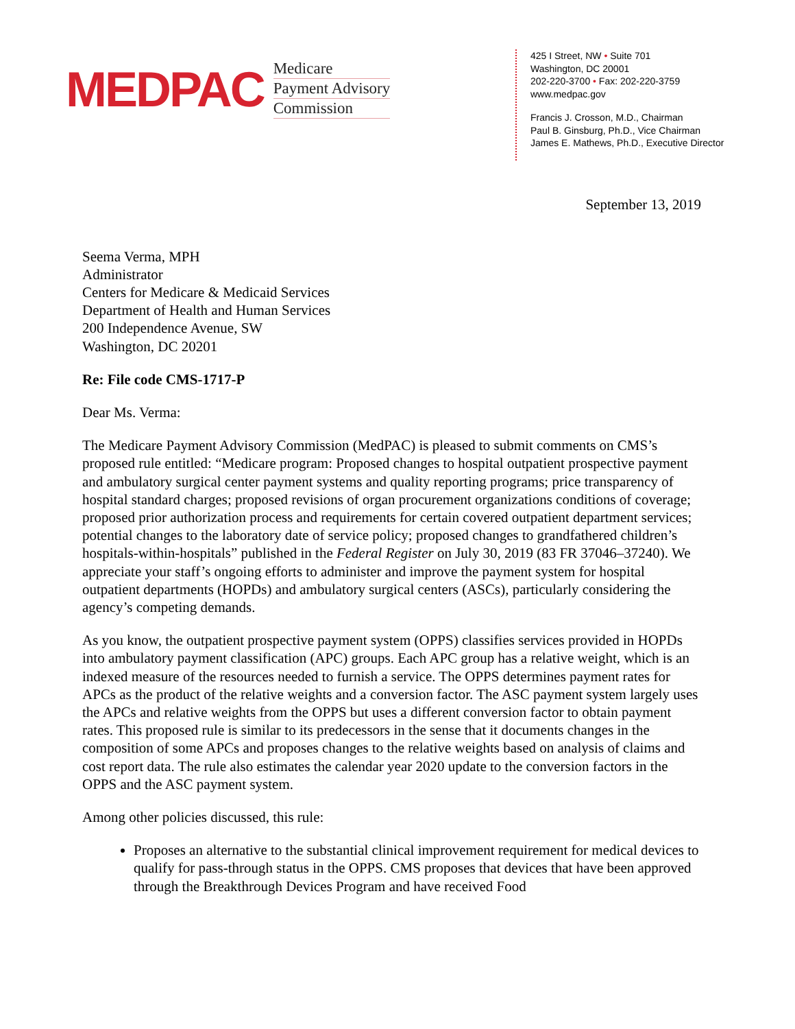MEDPAC
Medicare
Payment Advisory
Commission
425 I Street, NW • Suite 701
Washington, DC 20001
202-220-3700 • Fax: 202-220-3759
www.medpac.gov
Francis J. Crosson, M.D., Chairman
Paul B. Ginsburg, Ph.D., Vice Chairman
James E. Mathews, Ph.D., Executive Director
September 13, 2019
Seema Verma, MPH
Administrator
Centers for Medicare & Medicaid Services
Department of Health and Human Services
200 Independence Avenue, SW
Washington, DC 20201
Re: File code CMS-1717-P
Dear Ms. Verma:
The Medicare Payment Advisory Commission (MedPAC) is pleased to submit comments on CMS’s proposed rule entitled: “Medicare program: Proposed changes to hospital outpatient prospective payment and ambulatory surgical center payment systems and quality reporting programs; price transparency of hospital standard charges; proposed revisions of organ procurement organizations conditions of coverage; proposed prior authorization process and requirements for certain covered outpatient department services; potential changes to the laboratory date of service policy; proposed changes to grandfathered children’s hospitals-within-hospitals” published in the Federal Register on July 30, 2019 (83 FR 37046–37240). We appreciate your staff’s ongoing efforts to administer and improve the payment system for hospital outpatient departments (HOPDs) and ambulatory surgical centers (ASCs), particularly considering the agency’s competing demands.
As you know, the outpatient prospective payment system (OPPS) classifies services provided in HOPDs into ambulatory payment classification (APC) groups. Each APC group has a relative weight, which is an indexed measure of the resources needed to furnish a service. The OPPS determines payment rates for APCs as the product of the relative weights and a conversion factor. The ASC payment system largely uses the APCs and relative weights from the OPPS but uses a different conversion factor to obtain payment rates. This proposed rule is similar to its predecessors in the sense that it documents changes in the composition of some APCs and proposes changes to the relative weights based on analysis of claims and cost report data. The rule also estimates the calendar year 2020 update to the conversion factors in the OPPS and the ASC payment system.
Among other policies discussed, this rule:
Proposes an alternative to the substantial clinical improvement requirement for medical devices to qualify for pass-through status in the OPPS. CMS proposes that devices that have been approved through the Breakthrough Devices Program and have received Food